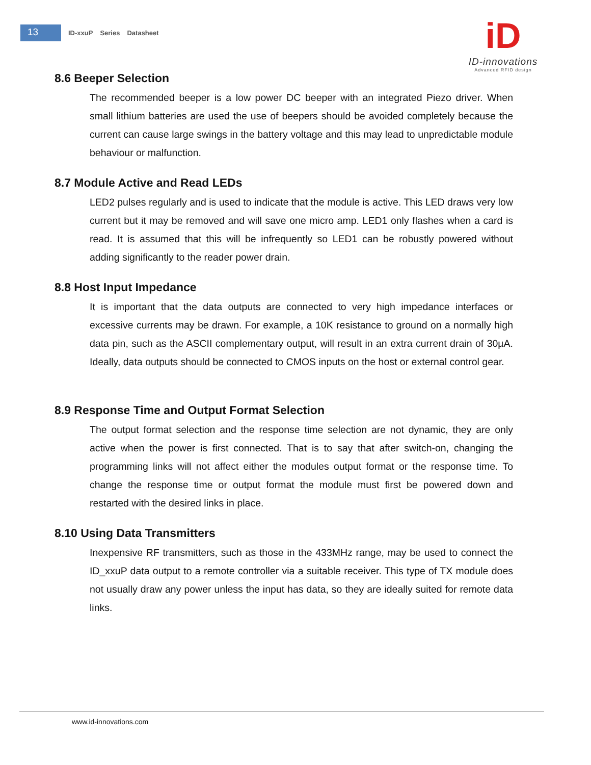13
ID-xxuP Series Datasheet
iD
ID-innovations
Advanced RFID design
8.6 Beeper Selection
The recommended beeper is a low power DC beeper with an integrated Piezo driver. When small lithium batteries are used the use of beepers should be avoided completely because the current can cause large swings in the battery voltage and this may lead to unpredictable module behaviour or malfunction.
8.7 Module Active and Read LEDs
LED2 pulses regularly and is used to indicate that the module is active. This LED draws very low current but it may be removed and will save one micro amp. LED1 only flashes when a card is read. It is assumed that this will be infrequently so LED1 can be robustly powered without adding significantly to the reader power drain.
8.8 Host Input Impedance
It is important that the data outputs are connected to very high impedance interfaces or excessive currents may be drawn. For example, a 10K resistance to ground on a normally high data pin, such as the ASCII complementary output, will result in an extra current drain of 30µA. Ideally, data outputs should be connected to CMOS inputs on the host or external control gear.
8.9 Response Time and Output Format Selection
The output format selection and the response time selection are not dynamic, they are only active when the power is first connected. That is to say that after switch-on, changing the programming links will not affect either the modules output format or the response time. To change the response time or output format the module must first be powered down and restarted with the desired links in place.
8.10 Using Data Transmitters
Inexpensive RF transmitters, such as those in the 433MHz range, may be used to connect the ID_xxuP data output to a remote controller via a suitable receiver. This type of TX module does not usually draw any power unless the input has data, so they are ideally suited for remote data links.
www.id-innovations.com